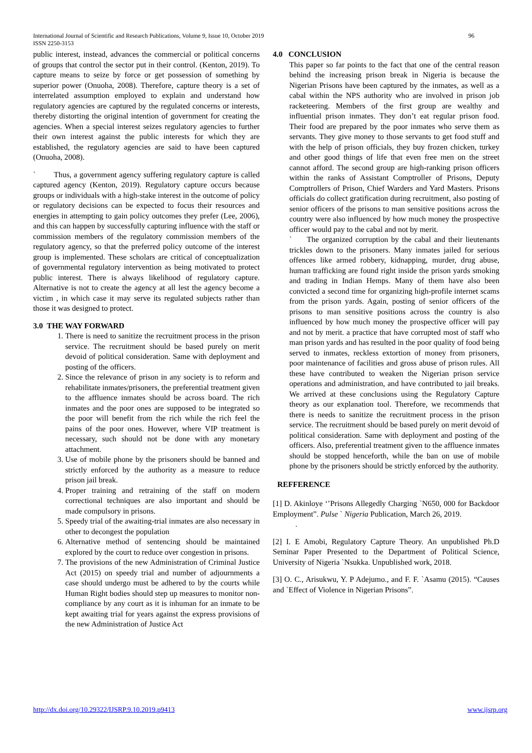International Journal of Scientific and Research Publications, Volume 9, Issue 10, October 2019 96
ISSN 2250-3153
public interest, instead, advances the commercial or political concerns of groups that control the sector put in their control. (Kenton, 2019). To capture means to seize by force or get possession of something by superior power (Onuoha, 2008). Therefore, capture theory is a set of interrelated assumption employed to explain and understand how regulatory agencies are captured by the regulated concerns or interests, thereby distorting the original intention of government for creating the agencies. When a special interest seizes regulatory agencies to further their own interest against the public interests for which they are established, the regulatory agencies are said to have been captured (Onuoha, 2008).
` Thus, a government agency suffering regulatory capture is called captured agency (Kenton, 2019). Regulatory capture occurs because groups or individuals with a high-stake interest in the outcome of policy or regulatory decisions can be expected to focus their resources and energies in attempting to gain policy outcomes they prefer (Lee, 2006), and this can happen by successfully capturing influence with the staff or commission members of the regulatory commission members of the regulatory agency, so that the preferred policy outcome of the interest group is implemented. These scholars are critical of conceptualization of governmental regulatory intervention as being motivated to protect public interest. There is always likelihood of regulatory capture. Alternative is not to create the agency at all lest the agency become a victim , in which case it may serve its regulated subjects rather than those it was designed to protect.
3.0 THE WAY FORWARD
1. There is need to sanitize the recruitment process in the prison service. The recruitment should be based purely on merit devoid of political consideration. Same with deployment and posting of the officers.
2. Since the relevance of prison in any society is to reform and rehabilitate inmates/prisoners, the preferential treatment given to the affluence inmates should be across board. The rich inmates and the poor ones are supposed to be integrated so the poor will benefit from the rich while the rich feel the pains of the poor ones. However, where VIP treatment is necessary, such should not be done with any monetary attachment.
3. Use of mobile phone by the prisoners should be banned and strictly enforced by the authority as a measure to reduce prison jail break.
4. Proper training and retraining of the staff on modern correctional techniques are also important and should be made compulsory in prisons.
5. Speedy trial of the awaiting-trial inmates are also necessary in other to decongest the population
6. Alternative method of sentencing should be maintained explored by the court to reduce over congestion in prisons.
7. The provisions of the new Administration of Criminal Justice Act (2015) on speedy trial and number of adjournments a case should undergo must be adhered to by the courts while Human Right bodies should step up measures to monitor non-compliance by any court as it is inhuman for an inmate to be kept awaiting trial for years against the express provisions of the new Administration of Justice Act
4.0 CONCLUSION
This paper so far points to the fact that one of the central reason behind the increasing prison break in Nigeria is because the Nigerian Prisons have been captured by the inmates, as well as a cabal within the NPS authority who are involved in prison job racketeering. Members of the first group are wealthy and influential prison inmates. They don’t eat regular prison food. Their food are prepared by the poor inmates who serve them as servants. They give money to those servants to get food stuff and with the help of prison officials, they buy frozen chicken, turkey and other good things of life that even free men on the street cannot afford. The second group are high-ranking prison officers within the ranks of Assistant Comptroller of Prisons, Deputy Comptrollers of Prison, Chief Warders and Yard Masters. Prisons officials do collect gratification during recruitment, also posting of senior officers of the prisons to man sensitive positions across the country were also influenced by how much money the prospective officer would pay to the cabal and not by merit.
` The organized corruption by the cabal and their lieutenants trickles down to the prisoners. Many inmates jailed for serious offences like armed robbery, kidnapping, murder, drug abuse, human trafficking are found right inside the prison yards smoking and trading in Indian Hemps. Many of them have also been convicted a second time for organizing high-profile internet scams from the prison yards. Again, posting of senior officers of the prisons to man sensitive positions across the country is also influenced by how much money the prospective officer will pay and not by merit. a practice that have corrupted most of staff who man prison yards and has resulted in the poor quality of food being served to inmates, reckless extortion of money from prisoners, poor maintenance of facilities and gross abuse of prison rules. All these have contributed to weaken the Nigerian prison service operations and administration, and have contributed to jail breaks. We arrived at these conclusions using the Regulatory Capture theory as our explanation tool. Therefore, we recommends that there is needs to sanitize the recruitment process in the prison service. The recruitment should be based purely on merit devoid of political consideration. Same with deployment and posting of the officers. Also, preferential treatment given to the affluence inmates should be stopped henceforth, while the ban on use of mobile phone by the prisoners should be strictly enforced by the authority.
REFFERENCE
[1] D. Akinloye ‘’Prisons Allegedly Charging `N650, 000 for Backdoor Employment”. Pulse ` Nigeria Publication, March 26, 2019.
.
[2] I. E Amobi, Regulatory Capture Theory. An unpublished Ph.D Seminar Paper Presented to the Department of Political Science, University of Nigeria `Nsukka. Unpublished work, 2018.
[3] O. C., Arisukwu, Y. P Adejumo., and F. F. `Asamu (2015). “Causes and `Effect of Violence in Nigerian Prisons”.
http://dx.doi.org/10.29322/IJSRP.9.10.2019.p9413 www.ijsrp.org